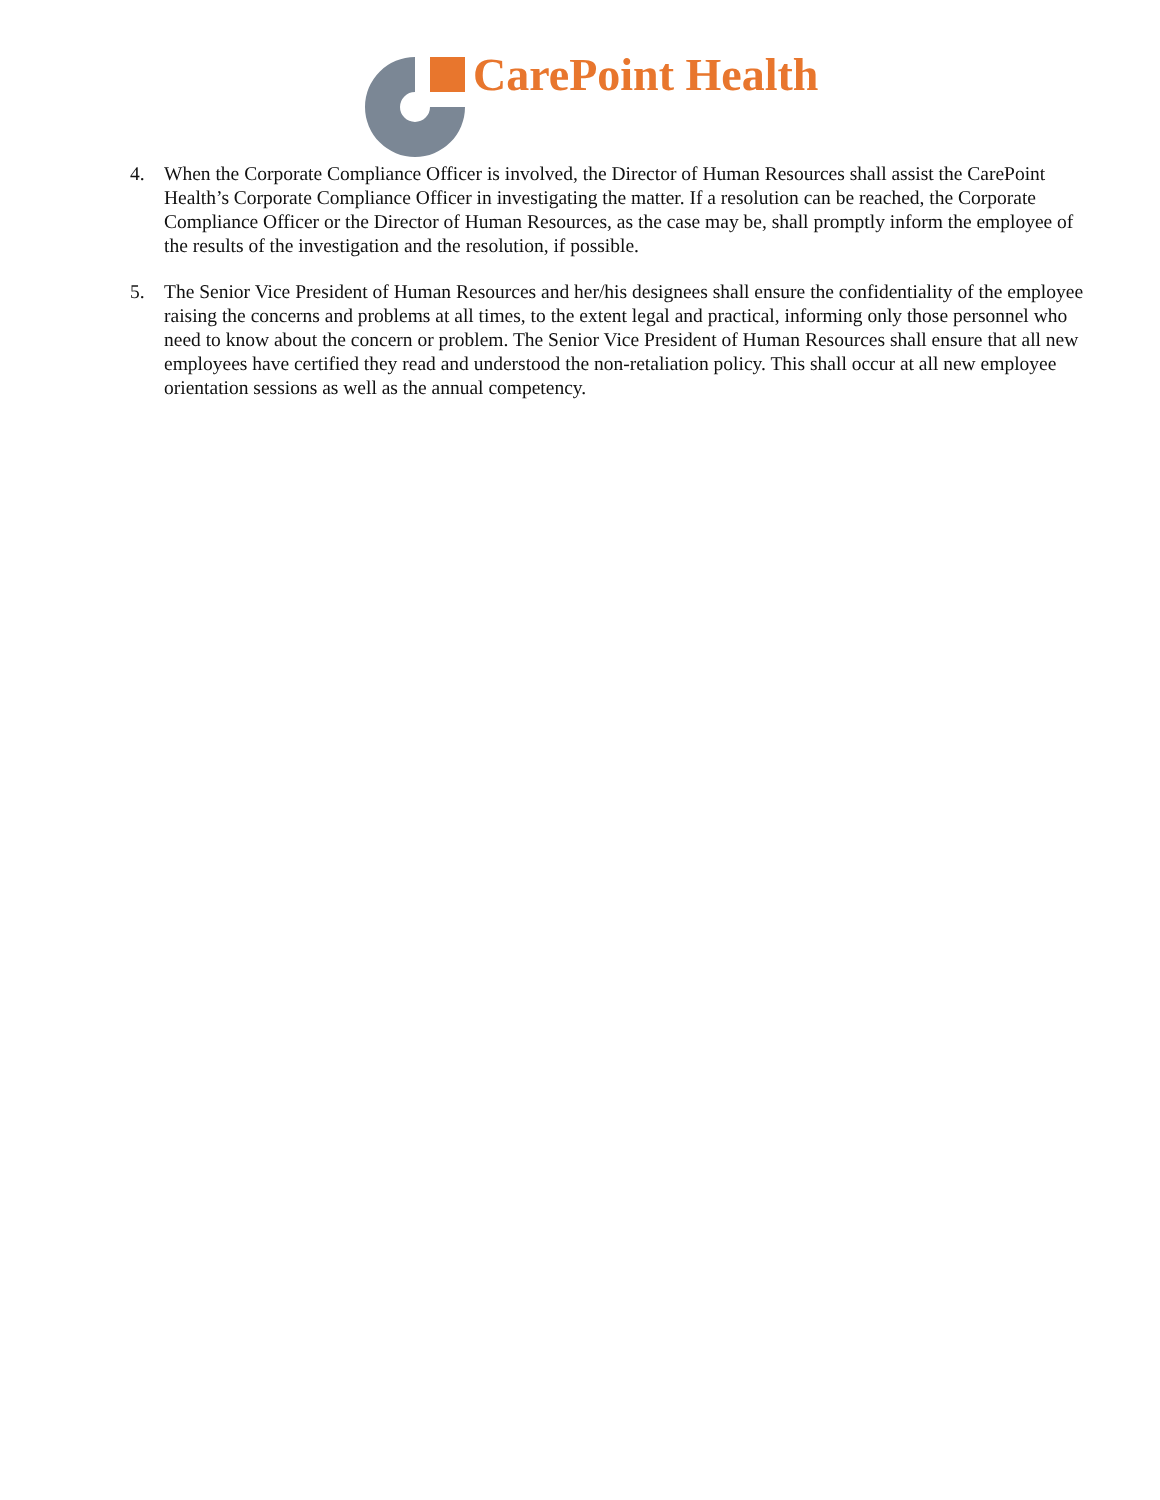CarePoint Health
4. When the Corporate Compliance Officer is involved, the Director of Human Resources shall assist the CarePoint Health’s Corporate Compliance Officer in investigating the matter. If a resolution can be reached, the Corporate Compliance Officer or the Director of Human Resources, as the case may be, shall promptly inform the employee of the results of the investigation and the resolution, if possible.
5. The Senior Vice President of Human Resources and her/his designees shall ensure the confidentiality of the employee raising the concerns and problems at all times, to the extent legal and practical, informing only those personnel who need to know about the concern or problem. The Senior Vice President of Human Resources shall ensure that all new employees have certified they read and understood the non-retaliation policy. This shall occur at all new employee orientation sessions as well as the annual competency.